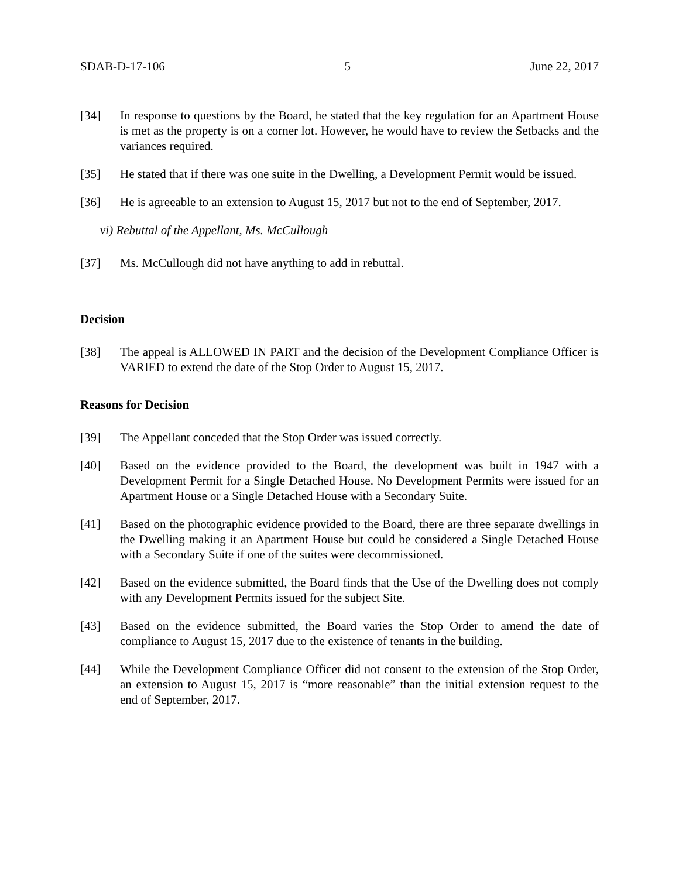SDAB-D-17-106 5 June 22, 2017
[34] In response to questions by the Board, he stated that the key regulation for an Apartment House is met as the property is on a corner lot. However, he would have to review the Setbacks and the variances required.
[35] He stated that if there was one suite in the Dwelling, a Development Permit would be issued.
[36] He is agreeable to an extension to August 15, 2017 but not to the end of September, 2017.
vi) Rebuttal of the Appellant, Ms. McCullough
[37] Ms. McCullough did not have anything to add in rebuttal.
Decision
[38] The appeal is ALLOWED IN PART and the decision of the Development Compliance Officer is VARIED to extend the date of the Stop Order to August 15, 2017.
Reasons for Decision
[39] The Appellant conceded that the Stop Order was issued correctly.
[40] Based on the evidence provided to the Board, the development was built in 1947 with a Development Permit for a Single Detached House. No Development Permits were issued for an Apartment House or a Single Detached House with a Secondary Suite.
[41] Based on the photographic evidence provided to the Board, there are three separate dwellings in the Dwelling making it an Apartment House but could be considered a Single Detached House with a Secondary Suite if one of the suites were decommissioned.
[42] Based on the evidence submitted, the Board finds that the Use of the Dwelling does not comply with any Development Permits issued for the subject Site.
[43] Based on the evidence submitted, the Board varies the Stop Order to amend the date of compliance to August 15, 2017 due to the existence of tenants in the building.
[44] While the Development Compliance Officer did not consent to the extension of the Stop Order, an extension to August 15, 2017 is “more reasonable” than the initial extension request to the end of September, 2017.